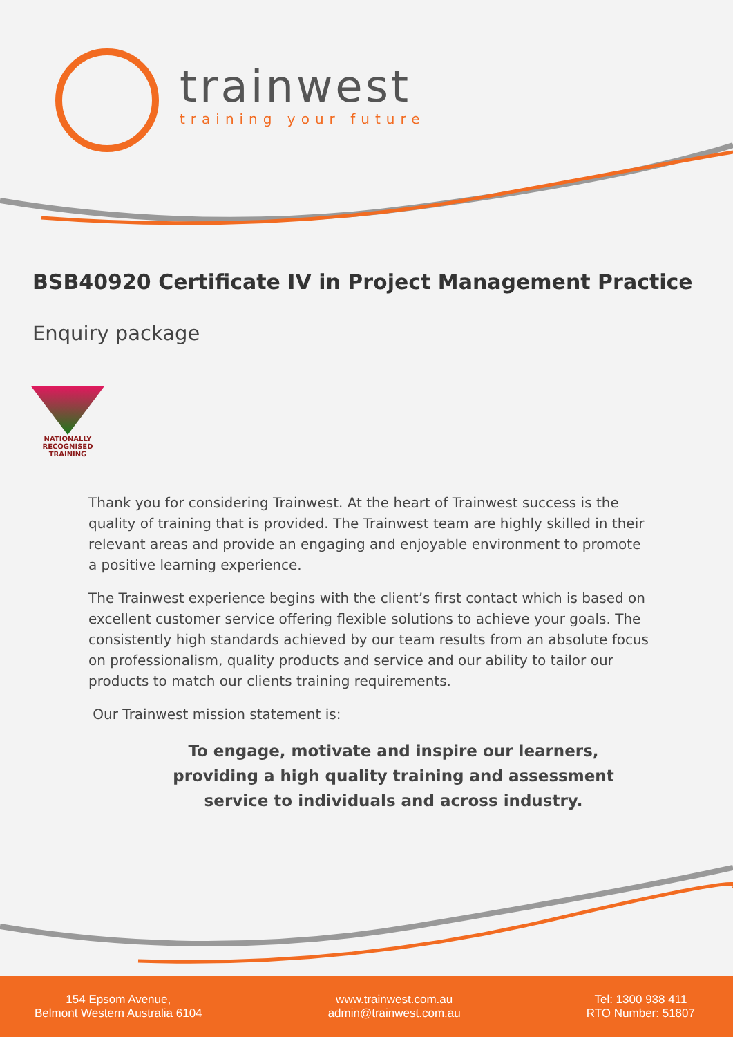trainwest
training your future
BSB40920 Certificate IV in Project Management Practice
Enquiry package
NATIONALLY RECOGNISED
TRAINING
Thank you for considering Trainwest. At the heart of Trainwest success is the quality of training that is provided. The Trainwest team are highly skilled in their relevant areas and provide an engaging and enjoyable environment to promote a positive learning experience.
The Trainwest experience begins with the client’s first contact which is based on excellent customer service offering flexible solutions to achieve your goals. The consistently high standards achieved by our team results from an absolute focus on professionalism, quality products and service and our ability to tailor our products to match our clients training requirements.
Our Trainwest mission statement is:
To engage, motivate and inspire our learners,
providing a high quality training and assessment
service to individuals and across industry.
154 Epsom Avenue,
Belmont Western Australia 6104
www.trainwest.com.au
admin@trainwest.com.au
Tel: 1300 938 411
RTO Number: 51807